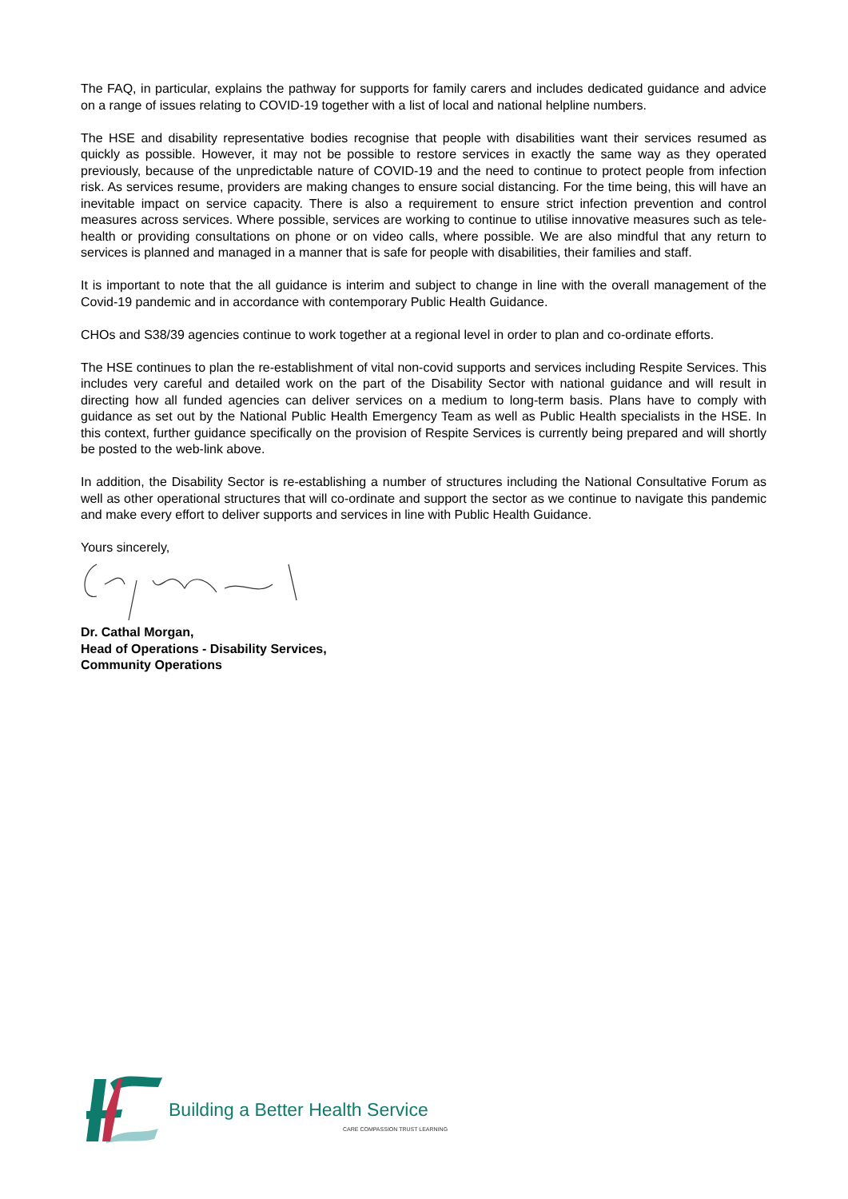The FAQ, in particular, explains the pathway for supports for family carers and includes dedicated guidance and advice on a range of issues relating to COVID-19 together with a list of local and national helpline numbers.
The HSE and disability representative bodies recognise that people with disabilities want their services resumed as quickly as possible. However, it may not be possible to restore services in exactly the same way as they operated previously, because of the unpredictable nature of COVID-19 and the need to continue to protect people from infection risk. As services resume, providers are making changes to ensure social distancing. For the time being, this will have an inevitable impact on service capacity. There is also a requirement to ensure strict infection prevention and control measures across services. Where possible, services are working to continue to utilise innovative measures such as tele-health or providing consultations on phone or on video calls, where possible. We are also mindful that any return to services is planned and managed in a manner that is safe for people with disabilities, their families and staff.
It is important to note that the all guidance is interim and subject to change in line with the overall management of the Covid-19 pandemic and in accordance with contemporary Public Health Guidance.
CHOs and S38/39 agencies continue to work together at a regional level in order to plan and co-ordinate efforts.
The HSE continues to plan the re-establishment of vital non-covid supports and services including Respite Services. This includes very careful and detailed work on the part of the Disability Sector with national guidance and will result in directing how all funded agencies can deliver services on a medium to long-term basis. Plans have to comply with guidance as set out by the National Public Health Emergency Team as well as Public Health specialists in the HSE. In this context, further guidance specifically on the provision of Respite Services is currently being prepared and will shortly be posted to the web-link above.
In addition, the Disability Sector is re-establishing a number of structures including the National Consultative Forum as well as other operational structures that will co-ordinate and support the sector as we continue to navigate this pandemic and make every effort to deliver supports and services in line with Public Health Guidance.
Yours sincerely,
Dr. Cathal Morgan,
Head of Operations - Disability Services,
Community Operations
Building a Better Health Service
CARE COMPASSION TRUST LEARNING